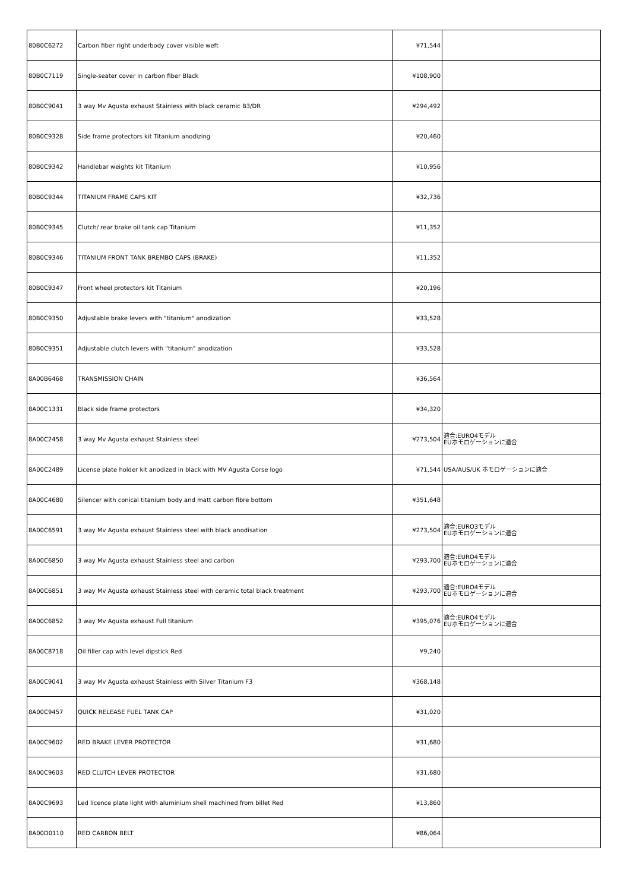| 80B0C6272 | Carbon fiber right underbody cover visible weft | ¥71,544 | |
| 80B0C7119 | Single-seater cover in carbon fiber Black | ¥108,900 | |
| 80B0C9041 | 3 way Mv Agusta exhaust Stainless with black ceramic B3/DR | ¥294,492 | |
| 80B0C9328 | Side frame protectors kit Titanium anodizing | ¥20,460 | |
| 80B0C9342 | Handlebar weights kit Titanium | ¥10,956 | |
| 80B0C9344 | TITANIUM FRAME CAPS KIT | ¥32,736 | |
| 80B0C9345 | Clutch/ rear brake oil tank cap Titanium | ¥11,352 | |
| 80B0C9346 | TITANIUM FRONT TANK BREMBO CAPS (BRAKE) | ¥11,352 | |
| 80B0C9347 | Front wheel protectors kit Titanium | ¥20,196 | |
| 80B0C9350 | Adjustable brake levers with "titanium" anodization | ¥33,528 | |
| 80B0C9351 | Adjustable clutch levers with "titanium" anodization | ¥33,528 | |
| 8A00B6468 | TRANSMISSION CHAIN | ¥36,564 | |
| 8A00C1331 | Black side frame protectors | ¥34,320 | |
| 8A00C2458 | 3 way Mv Agusta exhaust Stainless steel | ¥273,504 | 適合:EURO4モデル EUホモロゲーションに適合 |
| 8A00C2489 | License plate holder kit anodized in black with MV Agusta Corse logo | ¥71,544 | USA/AUS/UK ホモロゲーションに適合 |
| 8A00C4680 | Silencer with conical titanium body and matt carbon fibre bottom | ¥351,648 | |
| 8A00C6591 | 3 way Mv Agusta exhaust Stainless steel with black anodisation | ¥273,504 | 適合:EURO3モデル EUホモロゲーションに適合 |
| 8A00C6850 | 3 way Mv Agusta exhaust Stainless steel and carbon | ¥293,700 | 適合:EURO4モデル EUホモロゲーションに適合 |
| 8A00C6851 | 3 way Mv Agusta exhaust Stainless steel with ceramic total black treatment | ¥293,700 | 適合:EURO4モデル EUホモロゲーションに適合 |
| 8A00C6852 | 3 way Mv Agusta exhaust Full titanium | ¥395,076 | 適合:EURO4モデル EUホモロゲーションに適合 |
| 8A00C8718 | Oil filler cap with level dipstick Red | ¥9,240 | |
| 8A00C9041 | 3 way Mv Agusta exhaust Stainless with Silver Titanium F3 | ¥368,148 | |
| 8A00C9457 | QUICK RELEASE FUEL TANK CAP | ¥31,020 | |
| 8A00C9602 | RED BRAKE LEVER PROTECTOR | ¥31,680 | |
| 8A00C9603 | RED CLUTCH LEVER PROTECTOR | ¥31,680 | |
| 8A00C9693 | Led licence plate light with aluminium shell machined from billet Red | ¥13,860 | |
| 8A00D0110 | RED CARBON BELT | ¥86,064 | |